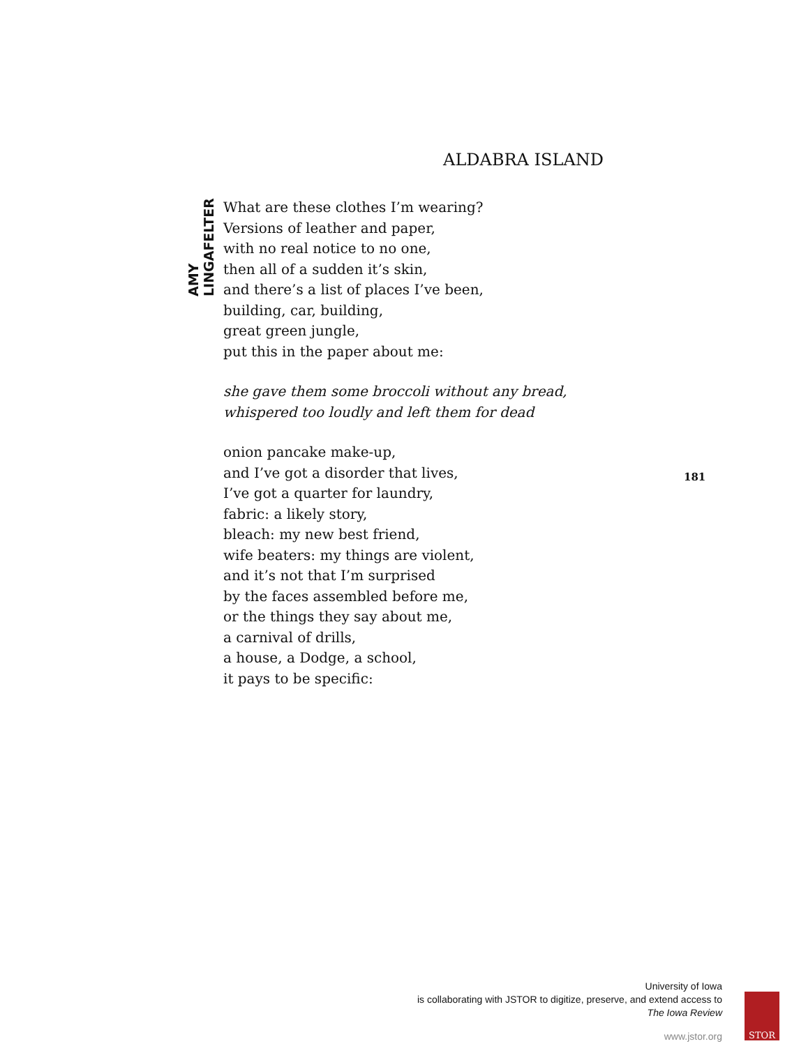AMY LINGAFELTER
ALDABRA ISLAND
What are these clothes I’m wearing?
Versions of leather and paper,
with no real notice to no one,
then all of a sudden it’s skin,
and there’s a list of places I’ve been,
building, car, building,
great green jungle,
put this in the paper about me:
she gave them some broccoli without any bread,
whispered too loudly and left them for dead
onion pancake make-up,
and I’ve got a disorder that lives,
I’ve got a quarter for laundry,
fabric: a likely story,
bleach: my new best friend,
wife beaters: my things are violent,
and it’s not that I’m surprised
by the faces assembled before me,
or the things they say about me,
a carnival of drills,
a house, a Dodge, a school,
it pays to be specific:
181
University of Iowa
is collaborating with JSTOR to digitize, preserve, and extend access to
The Iowa Review
www.jstor.org STOR